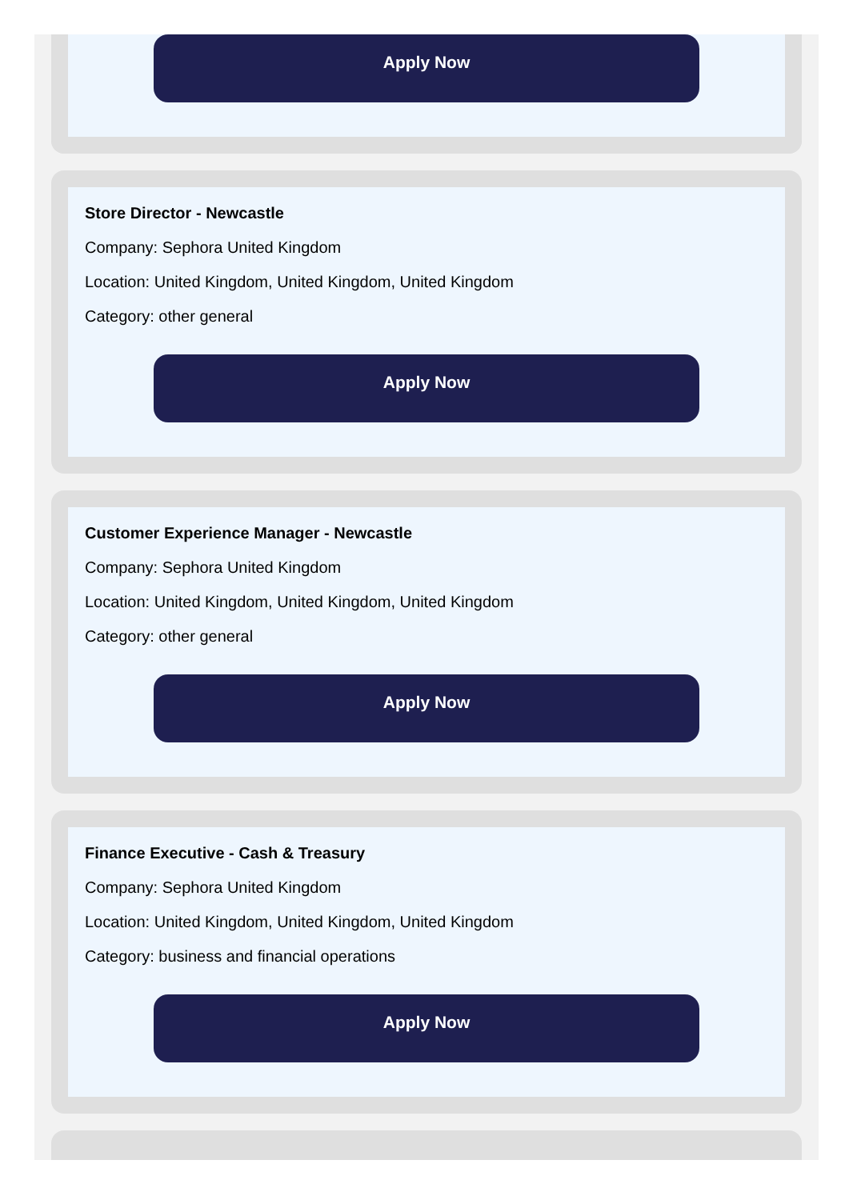Apply Now
Store Director - Newcastle
Company: Sephora United Kingdom
Location: United Kingdom, United Kingdom, United Kingdom
Category: other general
Apply Now
Customer Experience Manager - Newcastle
Company: Sephora United Kingdom
Location: United Kingdom, United Kingdom, United Kingdom
Category: other general
Apply Now
Finance Executive - Cash & Treasury
Company: Sephora United Kingdom
Location: United Kingdom, United Kingdom, United Kingdom
Category: business and financial operations
Apply Now